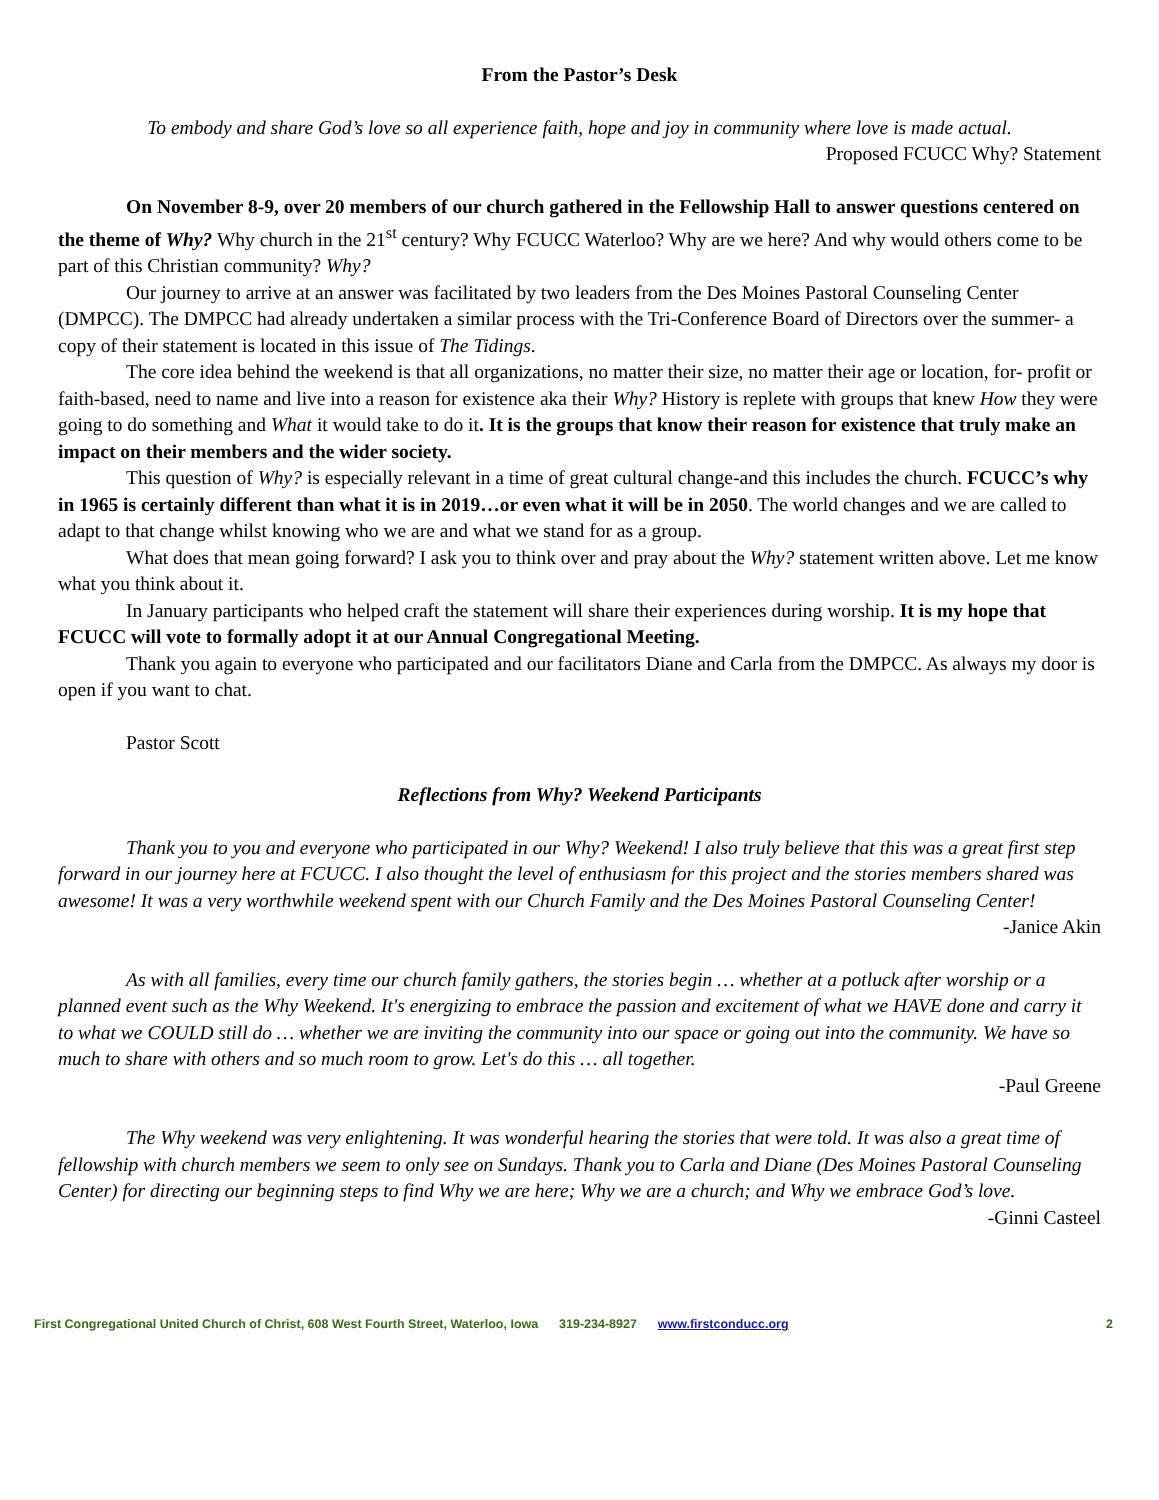From the Pastor’s Desk
To embody and share God’s love so all experience faith, hope and joy in community where love is made actual.
Proposed FCUCC Why? Statement
On November 8-9, over 20 members of our church gathered in the Fellowship Hall to answer questions centered on the theme of Why? Why church in the 21<sup>st</sup> century? Why FCUCC Waterloo? Why are we here? And why would others come to be part of this Christian community? Why?
Our journey to arrive at an answer was facilitated by two leaders from the Des Moines Pastoral Counseling Center (DMPCC). The DMPCC had already undertaken a similar process with the Tri-Conference Board of Directors over the summer- a copy of their statement is located in this issue of The Tidings.
The core idea behind the weekend is that all organizations, no matter their size, no matter their age or location, for- profit or faith-based, need to name and live into a reason for existence aka their Why? History is replete with groups that knew How they were going to do something and What it would take to do it. It is the groups that know their reason for existence that truly make an impact on their members and the wider society.
This question of Why? is especially relevant in a time of great cultural change-and this includes the church. FCUCC’s why in 1965 is certainly different than what it is in 2019…or even what it will be in 2050. The world changes and we are called to adapt to that change whilst knowing who we are and what we stand for as a group.
What does that mean going forward? I ask you to think over and pray about the Why? statement written above. Let me know what you think about it.
In January participants who helped craft the statement will share their experiences during worship. It is my hope that FCUCC will vote to formally adopt it at our Annual Congregational Meeting.
Thank you again to everyone who participated and our facilitators Diane and Carla from the DMPCC. As always my door is open if you want to chat.
Pastor Scott
Reflections from Why? Weekend Participants
Thank you to you and everyone who participated in our Why? Weekend! I also truly believe that this was a great first step forward in our journey here at FCUCC. I also thought the level of enthusiasm for this project and the stories members shared was awesome! It was a very worthwhile weekend spent with our Church Family and the Des Moines Pastoral Counseling Center!
-Janice Akin
As with all families, every time our church family gathers, the stories begin … whether at a potluck after worship or a planned event such as the Why Weekend. It's energizing to embrace the passion and excitement of what we HAVE done and carry it to what we COULD still do … whether we are inviting the community into our space or going out into the community. We have so much to share with others and so much room to grow. Let's do this … all together.
-Paul Greene
The Why weekend was very enlightening. It was wonderful hearing the stories that were told. It was also a great time of fellowship with church members we seem to only see on Sundays. Thank you to Carla and Diane (Des Moines Pastoral Counseling Center) for directing our beginning steps to find Why we are here; Why we are a church; and Why we embrace God’s love.
-Ginni Casteel
First Congregational United Church of Christ, 608 West Fourth Street, Waterloo, Iowa 319-234-8927 www.firstconducc.org 2